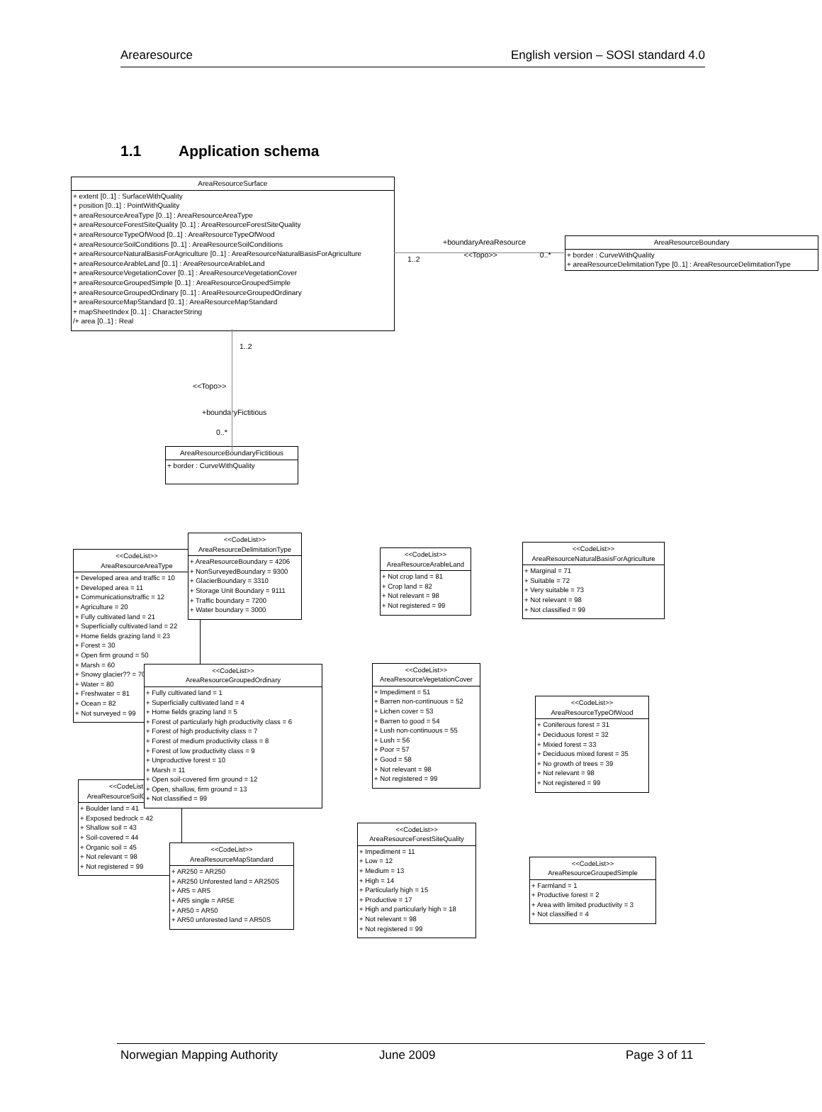Arearesource English version – SOSI standard 4.0
1.1 Application schema
AreaResourceSurface
+ extent [0..1] : SurfaceWithQuality
+ position [0..1] : PointWithQuality
+ areaResourceAreaType [0..1] : AreaResourceAreaType
+ areaResourceForestSiteQuality [0..1] : AreaResourceForestSiteQuality
+ areaResourceTypeOfWood [0..1] : AreaResourceTypeOfWood
+ areaResourceSoilConditions [0..1] : AreaResourceSoilConditions
+ areaResourceNaturalBasisForAgriculture [0..1] : AreaResourceNaturalBasisForAgriculture
+ areaResourceArableLand [0..1] : AreaResourceArableLand
+ areaResourceVegetationCover [0..1] : AreaResourceVegetationCover
+ areaResourceGroupedSimple [0..1] : AreaResourceGroupedSimple
+ areaResourceGroupedOrdinary [0..1] : AreaResourceGroupedOrdinary
+ areaResourceMapStandard [0..1] : AreaResourceMapStandard
+ mapSheetIndex [0..1] : CharacterString
/+ area [0..1] : Real
+boundaryAreaResource
1..2 <<Topo>> 0..*
AreaResourceBoundary
+ border : CurveWithQuality
+ areaResourceDelimitationType [0..1] : AreaResourceDelimitationType
1..2
<<Topo>>
+boundaryFictitious
0..*
AreaResourceBoundaryFictitious
+ border : CurveWithQuality
<<CodeList>>
AreaResourceAreaType
+ Developed area and traffic = 10
+ Developed area = 11
+ Communications/traffic = 12
+ Agriculture = 20
+ Fully cultivated land = 21
+ Superficially cultivated land = 22
+ Home fields grazing land = 23
+ Forest = 30
+ Open firm ground = 50
+ Marsh = 60
+ Snowy glacier?? = 70
+ Water = 80
+ Freshwater = 81
+ Ocean = 82
+ Not surveyed = 99
<<CodeList>>
AreaResourceSoilConditions
+ Boulder land = 41
+ Exposed bedrock = 42
+ Shallow soil = 43
+ Soil-covered = 44
+ Organic soil = 45
+ Not relevant = 98
+ Not registered = 99
<<CodeList>>
AreaResourceDelimitationType
+ AreaResourceBoundary = 4206
+ NonSurveyedBoundary = 9300
+ GlacierBoundary = 3310
+ Storage Unit Boundary = 9111
+ Traffic boundary = 7200
+ Water boundary = 3000
<<CodeList>>
AreaResourceGroupedOrdinary
+ Fully cultivated land = 1
+ Superficially cultivated land = 4
+ Home fields grazing land = 5
+ Forest of particularly high productivity class = 6
+ Forest of high productivity class = 7
+ Forest of medium productivity class = 8
+ Forest of low productivity class = 9
+ Unproductive forest = 10
+ Marsh = 11
+ Open soil-covered firm ground = 12
+ Open, shallow, firm ground = 13
+ Not classified = 99
<<CodeList>>
AreaResourceMapStandard
+ AR250 = AR250
+ AR250 Unforested land = AR250S
+ AR5 = AR5
+ AR5 single = AR5E
+ AR50 = AR50
+ AR50 unforested land = AR50S
<<CodeList>>
AreaResourceArableLand
+ Not crop land = 81
+ Crop land = 82
+ Not relevant = 98
+ Not registered = 99
<<CodeList>>
AreaResourceVegetationCover
+ Impediment = 51
+ Barren non-continuous = 52
+ Lichen cover = 53
+ Barren to good = 54
+ Lush non-continuous = 55
+ Lush = 56
+ Poor = 57
+ Good = 58
+ Not relevant = 98
+ Not registered = 99
<<CodeList>>
AreaResourceForestSiteQuality
+ Impediment = 11
+ Low = 12
+ Medium = 13
+ High = 14
+ Particularly high = 15
+ Productive = 17
+ High and particularly high = 18
+ Not relevant = 98
+ Not registered = 99
<<CodeList>>
AreaResourceNaturalBasisForAgriculture
+ Marginal = 71
+ Suitable = 72
+ Very suitable = 73
+ Not relevant = 98
+ Not classified = 99
<<CodeList>>
AreaResourceTypeOfWood
+ Coniferous forest = 31
+ Deciduous forest = 32
+ Mixied forest = 33
+ Deciduous mixed forest = 35
+ No growth of trees = 39
+ Not relevant = 98
+ Not registered = 99
<<CodeList>>
AreaResourceGroupedSimple
+ Farmland = 1
+ Productive forest = 2
+ Area with limited productivity = 3
+ Not classified = 4
Norwegian Mapping Authority June 2009 Page 3 of 11